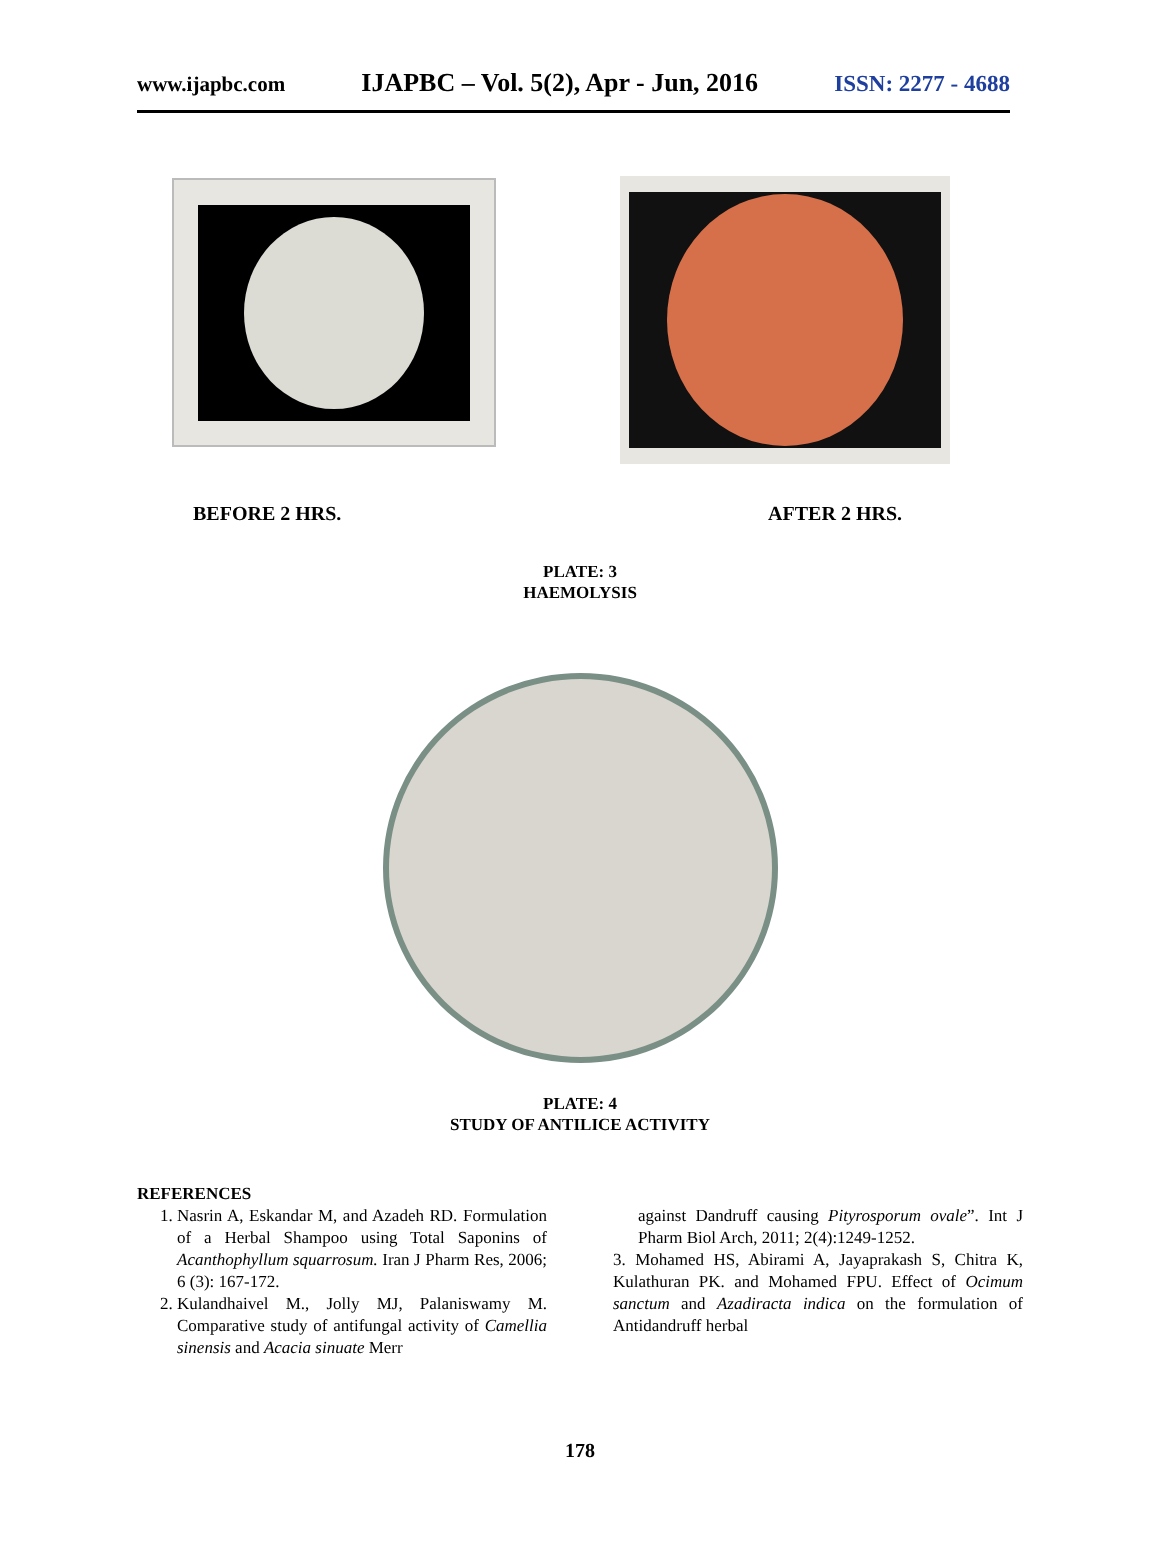www.ijapbc.com IJAPBC – Vol. 5(2), Apr - Jun, 2016 ISSN: 2277 - 4688
BEFORE 2 HRS. AFTER 2 HRS.
PLATE: 3
HAEMOLYSIS
PLATE: 4
STUDY OF ANTILICE ACTIVITY
REFERENCES
1. Nasrin A, Eskandar M, and Azadeh RD. Formulation of a Herbal Shampoo using Total Saponins of Acanthophyllum squarrosum. Iran J Pharm Res, 2006; 6 (3): 167-172.
2. Kulandhaivel M., Jolly MJ, Palaniswamy M. Comparative study of antifungal activity of Camellia sinensis and Acacia sinuate Merr
against Dandruff causing Pityrosporum ovale”. Int J Pharm Biol Arch, 2011; 2(4):1249-1252.
3. Mohamed HS, Abirami A, Jayaprakash S, Chitra K, Kulathuran PK. and Mohamed FPU. Effect of Ocimum sanctum and Azadiracta indica on the formulation of Antidandruff herbal
178